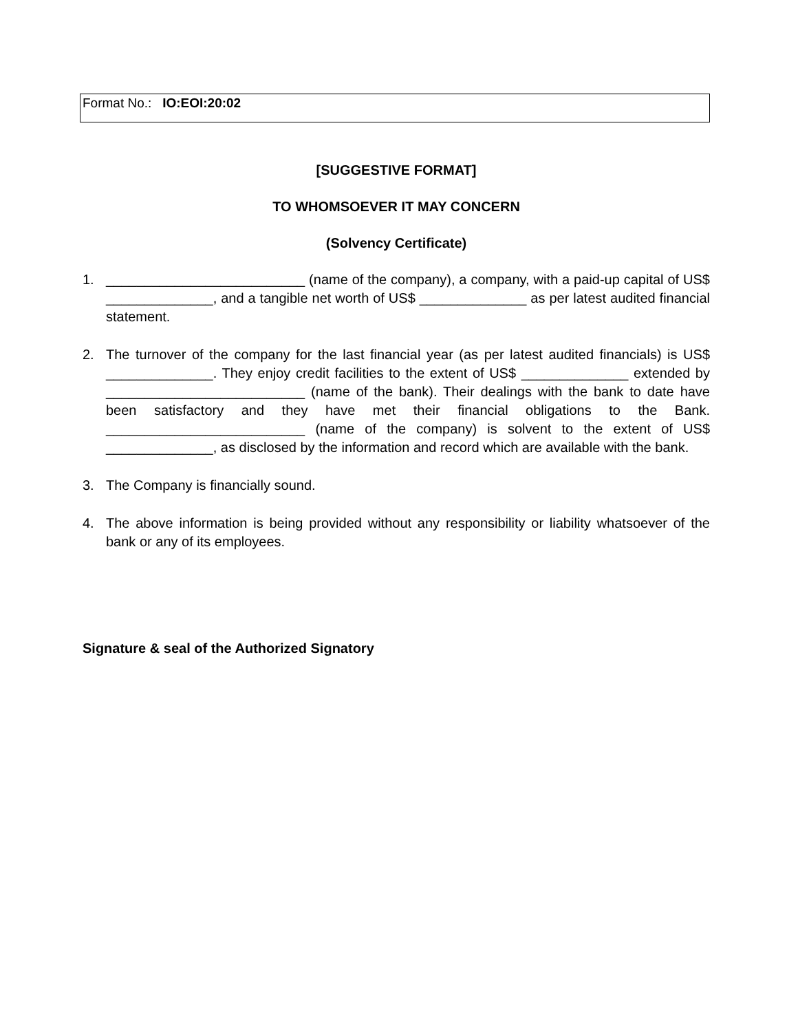Format No.: IO:EOI:20:02
[SUGGESTIVE FORMAT]
TO WHOMSOEVER IT MAY CONCERN
(Solvency Certificate)
1. __________________________ (name of the company), a company, with a paid-up capital of US$ ______________, and a tangible net worth of US$ ______________ as per latest audited financial statement.
2. The turnover of the company for the last financial year (as per latest audited financials) is US$ ______________. They enjoy credit facilities to the extent of US$ ______________ extended by __________________________ (name of the bank). Their dealings with the bank to date have been satisfactory and they have met their financial obligations to the Bank. __________________________ (name of the company) is solvent to the extent of US$ ______________, as disclosed by the information and record which are available with the bank.
3. The Company is financially sound.
4. The above information is being provided without any responsibility or liability whatsoever of the bank or any of its employees.
Signature & seal of the Authorized Signatory